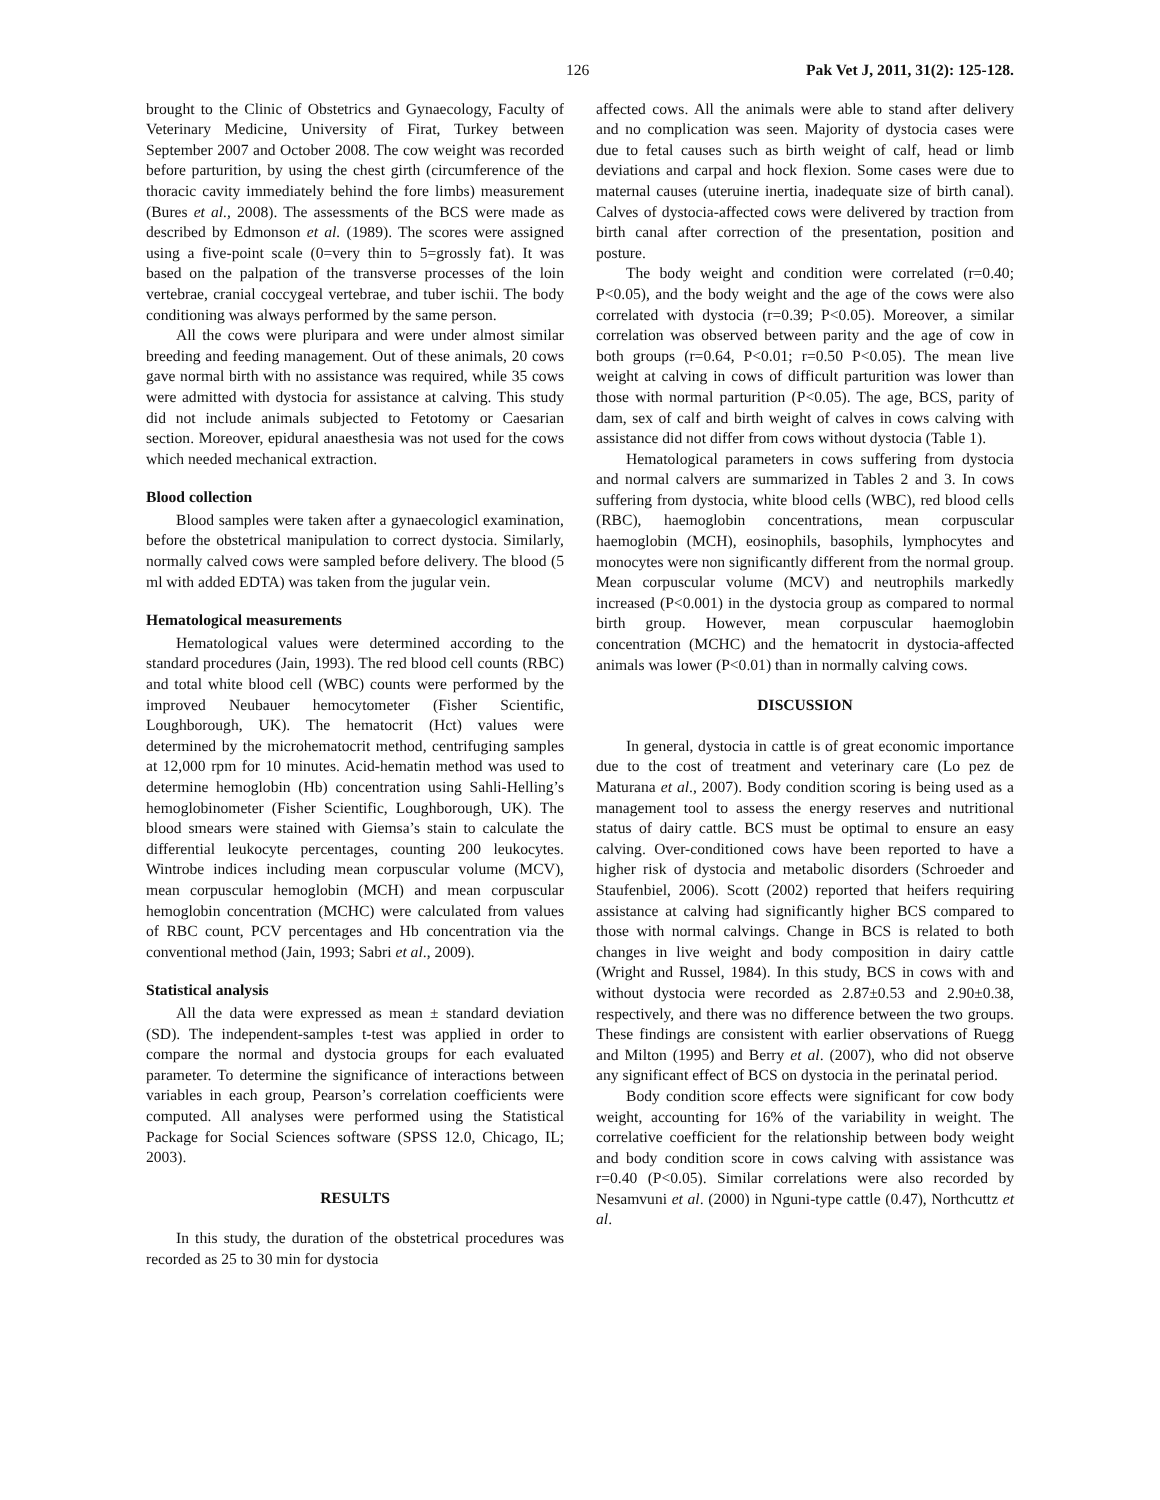126 Pak Vet J, 2011, 31(2): 125-128.
brought to the Clinic of Obstetrics and Gynaecology, Faculty of Veterinary Medicine, University of Firat, Turkey between September 2007 and October 2008. The cow weight was recorded before parturition, by using the chest girth (circumference of the thoracic cavity immediately behind the fore limbs) measurement (Bures et al., 2008). The assessments of the BCS were made as described by Edmonson et al. (1989). The scores were assigned using a five-point scale (0=very thin to 5=grossly fat). It was based on the palpation of the transverse processes of the loin vertebrae, cranial coccygeal vertebrae, and tuber ischii. The body conditioning was always performed by the same person.
All the cows were pluripara and were under almost similar breeding and feeding management. Out of these animals, 20 cows gave normal birth with no assistance was required, while 35 cows were admitted with dystocia for assistance at calving. This study did not include animals subjected to Fetotomy or Caesarian section. Moreover, epidural anaesthesia was not used for the cows which needed mechanical extraction.
Blood collection
Blood samples were taken after a gynaecologicl examination, before the obstetrical manipulation to correct dystocia. Similarly, normally calved cows were sampled before delivery. The blood (5 ml with added EDTA) was taken from the jugular vein.
Hematological measurements
Hematological values were determined according to the standard procedures (Jain, 1993). The red blood cell counts (RBC) and total white blood cell (WBC) counts were performed by the improved Neubauer hemocytometer (Fisher Scientific, Loughborough, UK). The hematocrit (Hct) values were determined by the microhematocrit method, centrifuging samples at 12,000 rpm for 10 minutes. Acid-hematin method was used to determine hemoglobin (Hb) concentration using Sahli-Helling’s hemoglobinometer (Fisher Scientific, Loughborough, UK). The blood smears were stained with Giemsa’s stain to calculate the differential leukocyte percentages, counting 200 leukocytes. Wintrobe indices including mean corpuscular volume (MCV), mean corpuscular hemoglobin (MCH) and mean corpuscular hemoglobin concentration (MCHC) were calculated from values of RBC count, PCV percentages and Hb concentration via the conventional method (Jain, 1993; Sabri et al., 2009).
Statistical analysis
All the data were expressed as mean ± standard deviation (SD). The independent-samples t-test was applied in order to compare the normal and dystocia groups for each evaluated parameter. To determine the significance of interactions between variables in each group, Pearson’s correlation coefficients were computed. All analyses were performed using the Statistical Package for Social Sciences software (SPSS 12.0, Chicago, IL; 2003).
RESULTS
In this study, the duration of the obstetrical procedures was recorded as 25 to 30 min for dystocia
affected cows. All the animals were able to stand after delivery and no complication was seen. Majority of dystocia cases were due to fetal causes such as birth weight of calf, head or limb deviations and carpal and hock flexion. Some cases were due to maternal causes (uteruine inertia, inadequate size of birth canal). Calves of dystocia-affected cows were delivered by traction from birth canal after correction of the presentation, position and posture.
The body weight and condition were correlated (r=0.40; P<0.05), and the body weight and the age of the cows were also correlated with dystocia (r=0.39; P<0.05). Moreover, a similar correlation was observed between parity and the age of cow in both groups (r=0.64, P<0.01; r=0.50 P<0.05). The mean live weight at calving in cows of difficult parturition was lower than those with normal parturition (P<0.05). The age, BCS, parity of dam, sex of calf and birth weight of calves in cows calving with assistance did not differ from cows without dystocia (Table 1).
Hematological parameters in cows suffering from dystocia and normal calvers are summarized in Tables 2 and 3. In cows suffering from dystocia, white blood cells (WBC), red blood cells (RBC), haemoglobin concentrations, mean corpuscular haemoglobin (MCH), eosinophils, basophils, lymphocytes and monocytes were non significantly different from the normal group. Mean corpuscular volume (MCV) and neutrophils markedly increased (P<0.001) in the dystocia group as compared to normal birth group. However, mean corpuscular haemoglobin concentration (MCHC) and the hematocrit in dystocia-affected animals was lower (P<0.01) than in normally calving cows.
DISCUSSION
In general, dystocia in cattle is of great economic importance due to the cost of treatment and veterinary care (Lo pez de Maturana et al., 2007). Body condition scoring is being used as a management tool to assess the energy reserves and nutritional status of dairy cattle. BCS must be optimal to ensure an easy calving. Over-conditioned cows have been reported to have a higher risk of dystocia and metabolic disorders (Schroeder and Staufenbiel, 2006). Scott (2002) reported that heifers requiring assistance at calving had significantly higher BCS compared to those with normal calvings. Change in BCS is related to both changes in live weight and body composition in dairy cattle (Wright and Russel, 1984). In this study, BCS in cows with and without dystocia were recorded as 2.87±0.53 and 2.90±0.38, respectively, and there was no difference between the two groups. These findings are consistent with earlier observations of Ruegg and Milton (1995) and Berry et al. (2007), who did not observe any significant effect of BCS on dystocia in the perinatal period.
Body condition score effects were significant for cow body weight, accounting for 16% of the variability in weight. The correlative coefficient for the relationship between body weight and body condition score in cows calving with assistance was r=0.40 (P<0.05). Similar correlations were also recorded by Nesamvuni et al. (2000) in Nguni-type cattle (0.47), Northcuttz et al.